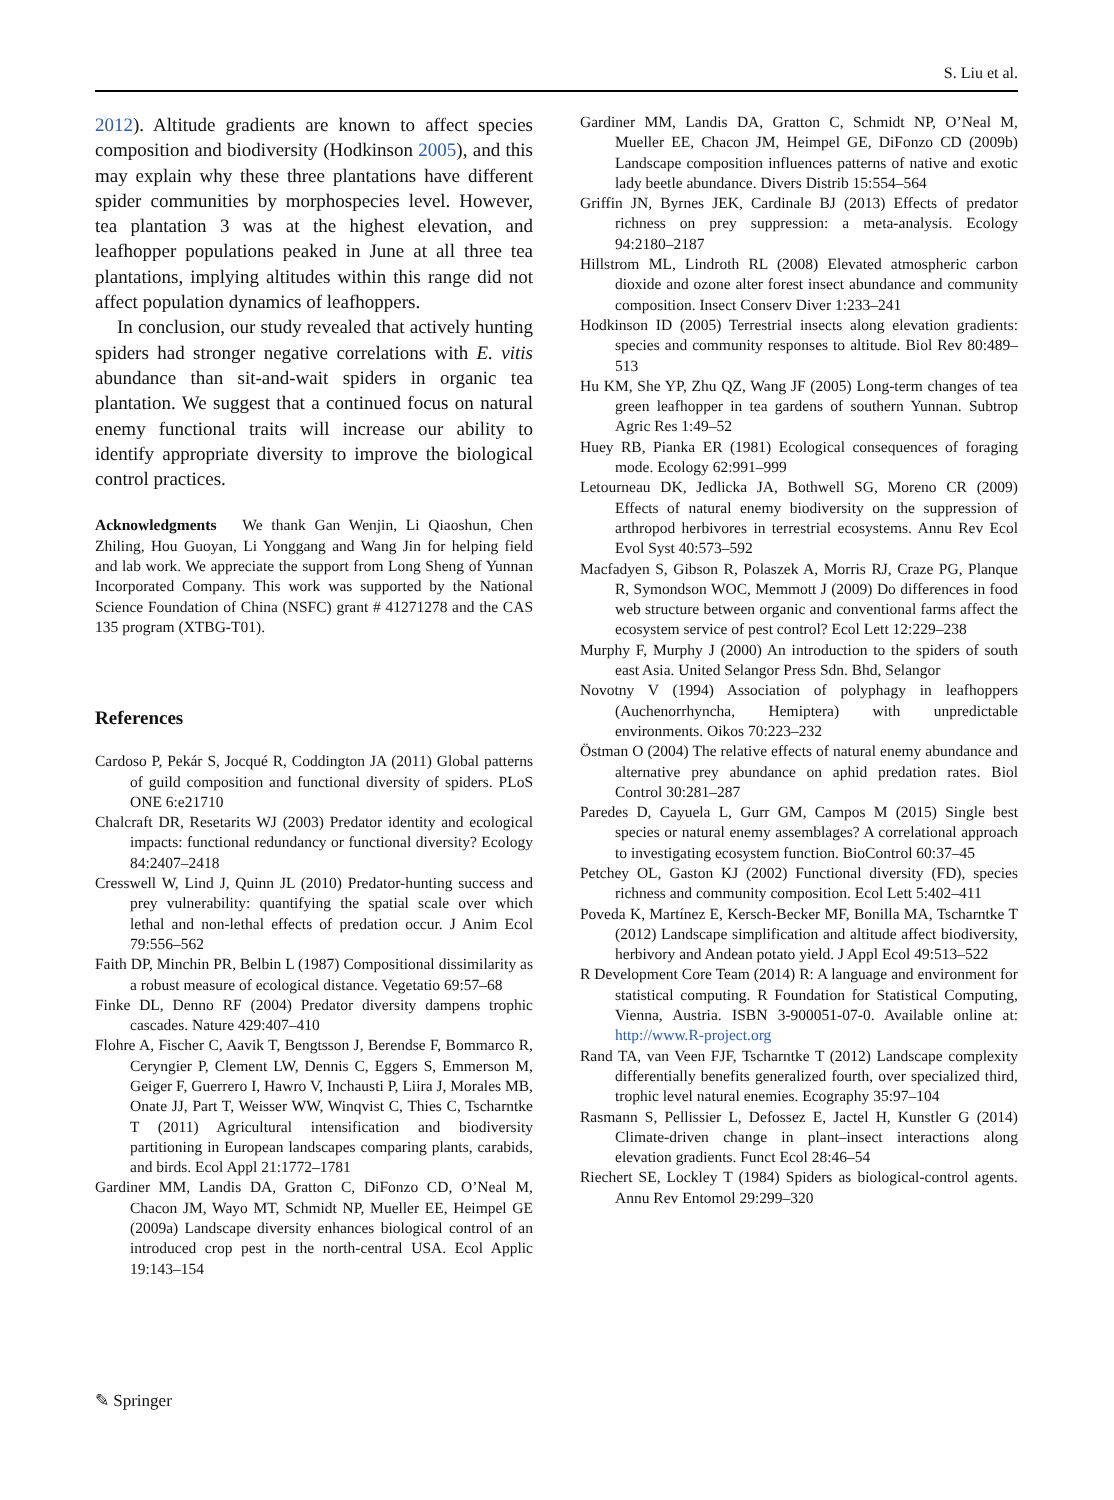S. Liu et al.
2012). Altitude gradients are known to affect species composition and biodiversity (Hodkinson 2005), and this may explain why these three plantations have different spider communities by morphospecies level. However, tea plantation 3 was at the highest elevation, and leafhopper populations peaked in June at all three tea plantations, implying altitudes within this range did not affect population dynamics of leafhoppers.
In conclusion, our study revealed that actively hunting spiders had stronger negative correlations with E. vitis abundance than sit-and-wait spiders in organic tea plantation. We suggest that a continued focus on natural enemy functional traits will increase our ability to identify appropriate diversity to improve the biological control practices.
Acknowledgments We thank Gan Wenjin, Li Qiaoshun, Chen Zhiling, Hou Guoyan, Li Yonggang and Wang Jin for helping field and lab work. We appreciate the support from Long Sheng of Yunnan Incorporated Company. This work was supported by the National Science Foundation of China (NSFC) grant # 41271278 and the CAS 135 program (XTBG-T01).
References
Cardoso P, Pekár S, Jocqué R, Coddington JA (2011) Global patterns of guild composition and functional diversity of spiders. PLoS ONE 6:e21710
Chalcraft DR, Resetarits WJ (2003) Predator identity and ecological impacts: functional redundancy or functional diversity? Ecology 84:2407–2418
Cresswell W, Lind J, Quinn JL (2010) Predator-hunting success and prey vulnerability: quantifying the spatial scale over which lethal and non-lethal effects of predation occur. J Anim Ecol 79:556–562
Faith DP, Minchin PR, Belbin L (1987) Compositional dissimilarity as a robust measure of ecological distance. Vegetatio 69:57–68
Finke DL, Denno RF (2004) Predator diversity dampens trophic cascades. Nature 429:407–410
Flohre A, Fischer C, Aavik T, Bengtsson J, Berendse F, Bommarco R, Ceryngier P, Clement LW, Dennis C, Eggers S, Emmerson M, Geiger F, Guerrero I, Hawro V, Inchausti P, Liira J, Morales MB, Onate JJ, Part T, Weisser WW, Winqvist C, Thies C, Tscharntke T (2011) Agricultural intensification and biodiversity partitioning in European landscapes comparing plants, carabids, and birds. Ecol Appl 21:1772–1781
Gardiner MM, Landis DA, Gratton C, DiFonzo CD, O’Neal M, Chacon JM, Wayo MT, Schmidt NP, Mueller EE, Heimpel GE (2009a) Landscape diversity enhances biological control of an introduced crop pest in the north-central USA. Ecol Applic 19:143–154
Gardiner MM, Landis DA, Gratton C, Schmidt NP, O’Neal M, Mueller EE, Chacon JM, Heimpel GE, DiFonzo CD (2009b) Landscape composition influences patterns of native and exotic lady beetle abundance. Divers Distrib 15:554–564
Griffin JN, Byrnes JEK, Cardinale BJ (2013) Effects of predator richness on prey suppression: a meta-analysis. Ecology 94:2180–2187
Hillstrom ML, Lindroth RL (2008) Elevated atmospheric carbon dioxide and ozone alter forest insect abundance and community composition. Insect Conserv Diver 1:233–241
Hodkinson ID (2005) Terrestrial insects along elevation gradients: species and community responses to altitude. Biol Rev 80:489–513
Hu KM, She YP, Zhu QZ, Wang JF (2005) Long-term changes of tea green leafhopper in tea gardens of southern Yunnan. Subtrop Agric Res 1:49–52
Huey RB, Pianka ER (1981) Ecological consequences of foraging mode. Ecology 62:991–999
Letourneau DK, Jedlicka JA, Bothwell SG, Moreno CR (2009) Effects of natural enemy biodiversity on the suppression of arthropod herbivores in terrestrial ecosystems. Annu Rev Ecol Evol Syst 40:573–592
Macfadyen S, Gibson R, Polaszek A, Morris RJ, Craze PG, Planque R, Symondson WOC, Memmott J (2009) Do differences in food web structure between organic and conventional farms affect the ecosystem service of pest control? Ecol Lett 12:229–238
Murphy F, Murphy J (2000) An introduction to the spiders of south east Asia. United Selangor Press Sdn. Bhd, Selangor
Novotny V (1994) Association of polyphagy in leafhoppers (Auchenorrhyncha, Hemiptera) with unpredictable environments. Oikos 70:223–232
Östman O (2004) The relative effects of natural enemy abundance and alternative prey abundance on aphid predation rates. Biol Control 30:281–287
Paredes D, Cayuela L, Gurr GM, Campos M (2015) Single best species or natural enemy assemblages? A correlational approach to investigating ecosystem function. BioControl 60:37–45
Petchey OL, Gaston KJ (2002) Functional diversity (FD), species richness and community composition. Ecol Lett 5:402–411
Poveda K, Martínez E, Kersch-Becker MF, Bonilla MA, Tscharntke T (2012) Landscape simplification and altitude affect biodiversity, herbivory and Andean potato yield. J Appl Ecol 49:513–522
R Development Core Team (2014) R: A language and environment for statistical computing. R Foundation for Statistical Computing, Vienna, Austria. ISBN 3-900051-07-0. Available online at: http://www.R-project.org
Rand TA, van Veen FJF, Tscharntke T (2012) Landscape complexity differentially benefits generalized fourth, over specialized third, trophic level natural enemies. Ecography 35:97–104
Rasmann S, Pellissier L, Defossez E, Jactel H, Kunstler G (2014) Climate-driven change in plant–insect interactions along elevation gradients. Funct Ecol 28:46–54
Riechert SE, Lockley T (1984) Spiders as biological-control agents. Annu Rev Entomol 29:299–320
✎ Springer